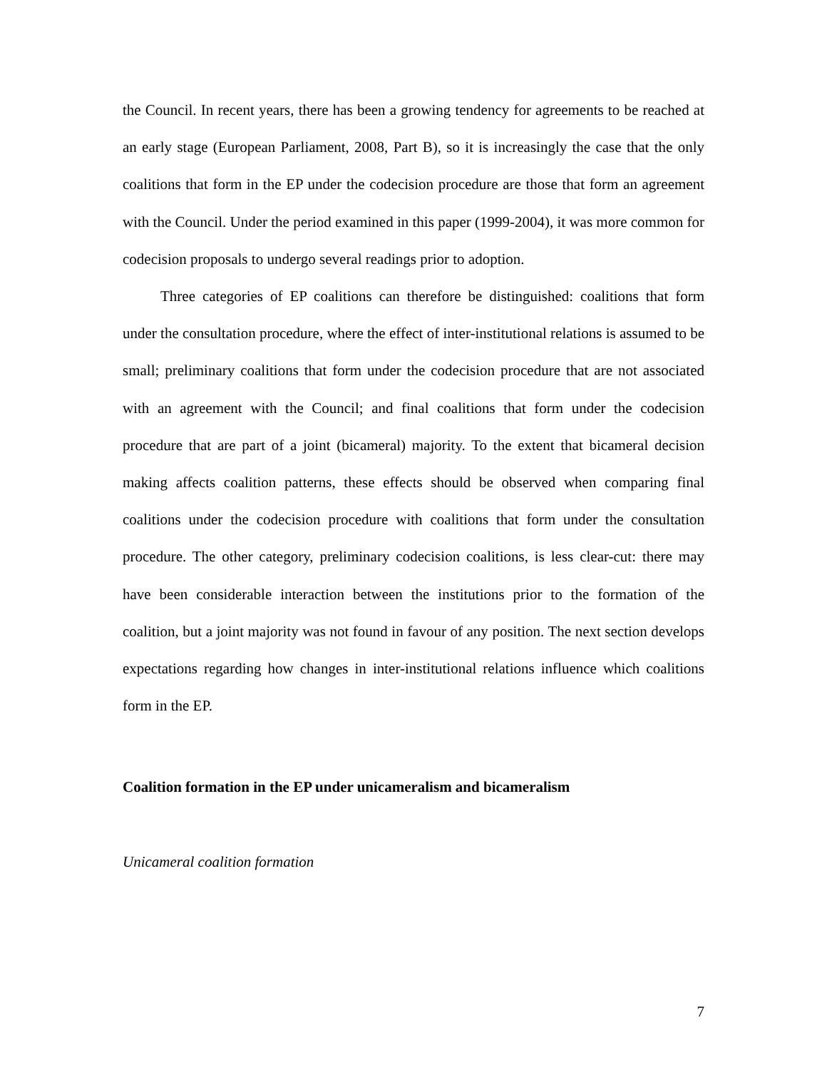the Council. In recent years, there has been a growing tendency for agreements to be reached at an early stage (European Parliament, 2008, Part B), so it is increasingly the case that the only coalitions that form in the EP under the codecision procedure are those that form an agreement with the Council. Under the period examined in this paper (1999-2004), it was more common for codecision proposals to undergo several readings prior to adoption.
Three categories of EP coalitions can therefore be distinguished: coalitions that form under the consultation procedure, where the effect of inter-institutional relations is assumed to be small; preliminary coalitions that form under the codecision procedure that are not associated with an agreement with the Council; and final coalitions that form under the codecision procedure that are part of a joint (bicameral) majority. To the extent that bicameral decision making affects coalition patterns, these effects should be observed when comparing final coalitions under the codecision procedure with coalitions that form under the consultation procedure. The other category, preliminary codecision coalitions, is less clear-cut: there may have been considerable interaction between the institutions prior to the formation of the coalition, but a joint majority was not found in favour of any position. The next section develops expectations regarding how changes in inter-institutional relations influence which coalitions form in the EP.
Coalition formation in the EP under unicameralism and bicameralism
Unicameral coalition formation
7